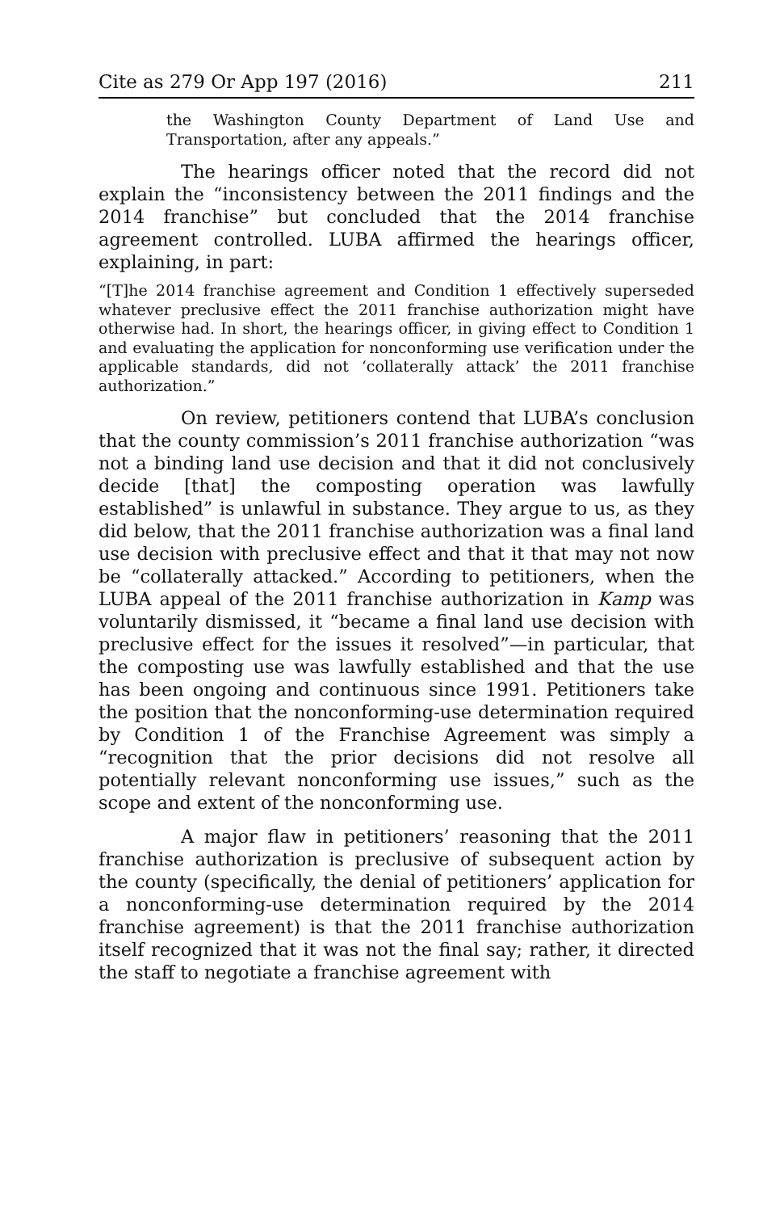Cite as 279 Or App 197 (2016) 211
the Washington County Department of Land Use and Transportation, after any appeals.”
The hearings officer noted that the record did not explain the “inconsistency between the 2011 findings and the 2014 franchise” but concluded that the 2014 franchise agreement controlled. LUBA affirmed the hearings officer, explaining, in part:
“[T]he 2014 franchise agreement and Condition 1 effectively superseded whatever preclusive effect the 2011 franchise authorization might have otherwise had. In short, the hearings officer, in giving effect to Condition 1 and evaluating the application for nonconforming use verification under the applicable standards, did not ‘collaterally attack’ the 2011 franchise authorization.”
On review, petitioners contend that LUBA’s conclusion that the county commission’s 2011 franchise authorization “was not a binding land use decision and that it did not conclusively decide [that] the composting operation was lawfully established” is unlawful in substance. They argue to us, as they did below, that the 2011 franchise authorization was a final land use decision with preclusive effect and that it that may not now be “collaterally attacked.” According to petitioners, when the LUBA appeal of the 2011 franchise authorization in Kamp was voluntarily dismissed, it “became a final land use decision with preclusive effect for the issues it resolved”—in particular, that the composting use was lawfully established and that the use has been ongoing and continuous since 1991. Petitioners take the position that the nonconforming-use determination required by Condition 1 of the Franchise Agreement was simply a “recognition that the prior decisions did not resolve all potentially relevant nonconforming use issues,” such as the scope and extent of the nonconforming use.
A major flaw in petitioners’ reasoning that the 2011 franchise authorization is preclusive of subsequent action by the county (specifically, the denial of petitioners’ application for a nonconforming-use determination required by the 2014 franchise agreement) is that the 2011 franchise authorization itself recognized that it was not the final say; rather, it directed the staff to negotiate a franchise agreement with